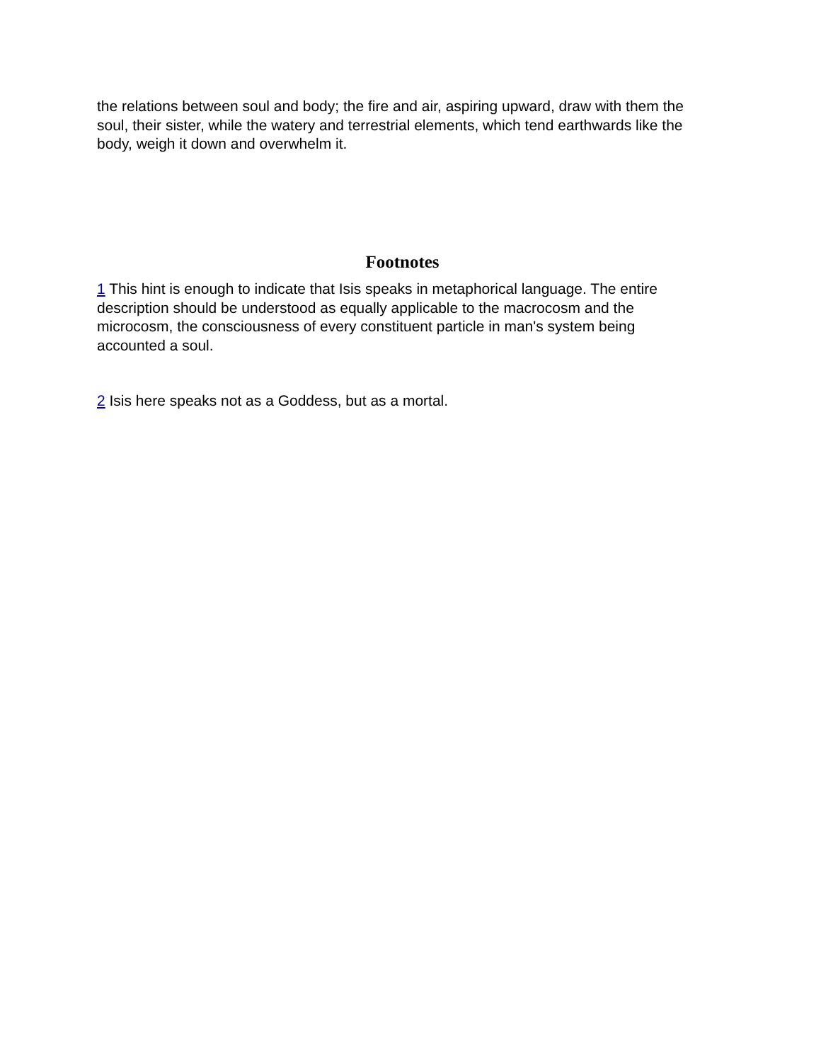the relations between soul and body; the fire and air, aspiring upward, draw with them the soul, their sister, while the watery and terrestrial elements, which tend earthwards like the body, weigh it down and overwhelm it.
Footnotes
1 This hint is enough to indicate that Isis speaks in metaphorical language. The entire description should be understood as equally applicable to the macrocosm and the microcosm, the consciousness of every constituent particle in man's system being accounted a soul.
2 Isis here speaks not as a Goddess, but as a mortal.